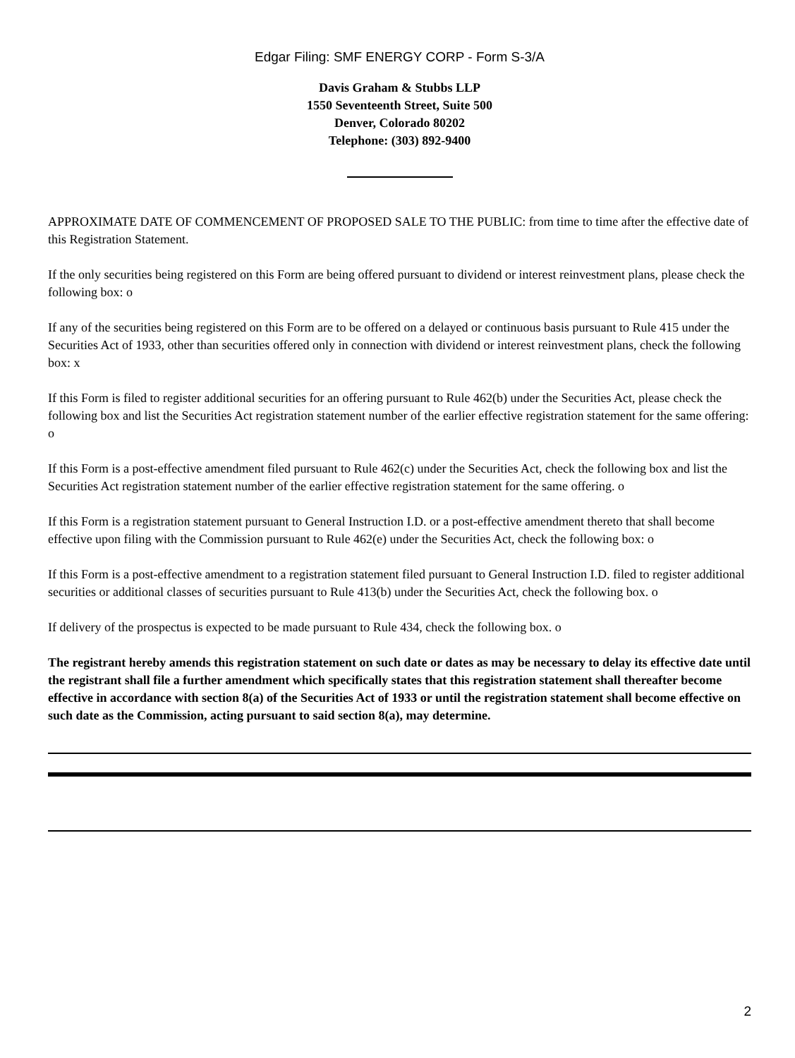Edgar Filing: SMF ENERGY CORP - Form S-3/A
Davis Graham & Stubbs LLP
1550 Seventeenth Street, Suite 500
Denver, Colorado 80202
Telephone: (303) 892-9400
APPROXIMATE DATE OF COMMENCEMENT OF PROPOSED SALE TO THE PUBLIC: from time to time after the effective date of this Registration Statement.
If the only securities being registered on this Form are being offered pursuant to dividend or interest reinvestment plans, please check the following box: o
If any of the securities being registered on this Form are to be offered on a delayed or continuous basis pursuant to Rule 415 under the Securities Act of 1933, other than securities offered only in connection with dividend or interest reinvestment plans, check the following box: x
If this Form is filed to register additional securities for an offering pursuant to Rule 462(b) under the Securities Act, please check the following box and list the Securities Act registration statement number of the earlier effective registration statement for the same offering: o
If this Form is a post-effective amendment filed pursuant to Rule 462(c) under the Securities Act, check the following box and list the Securities Act registration statement number of the earlier effective registration statement for the same offering. o
If this Form is a registration statement pursuant to General Instruction I.D. or a post-effective amendment thereto that shall become effective upon filing with the Commission pursuant to Rule 462(e) under the Securities Act, check the following box: o
If this Form is a post-effective amendment to a registration statement filed pursuant to General Instruction I.D. filed to register additional securities or additional classes of securities pursuant to Rule 413(b) under the Securities Act, check the following box. o
If delivery of the prospectus is expected to be made pursuant to Rule 434, check the following box. o
The registrant hereby amends this registration statement on such date or dates as may be necessary to delay its effective date until the registrant shall file a further amendment which specifically states that this registration statement shall thereafter become effective in accordance with section 8(a) of the Securities Act of 1933 or until the registration statement shall become effective on such date as the Commission, acting pursuant to said section 8(a), may determine.
2